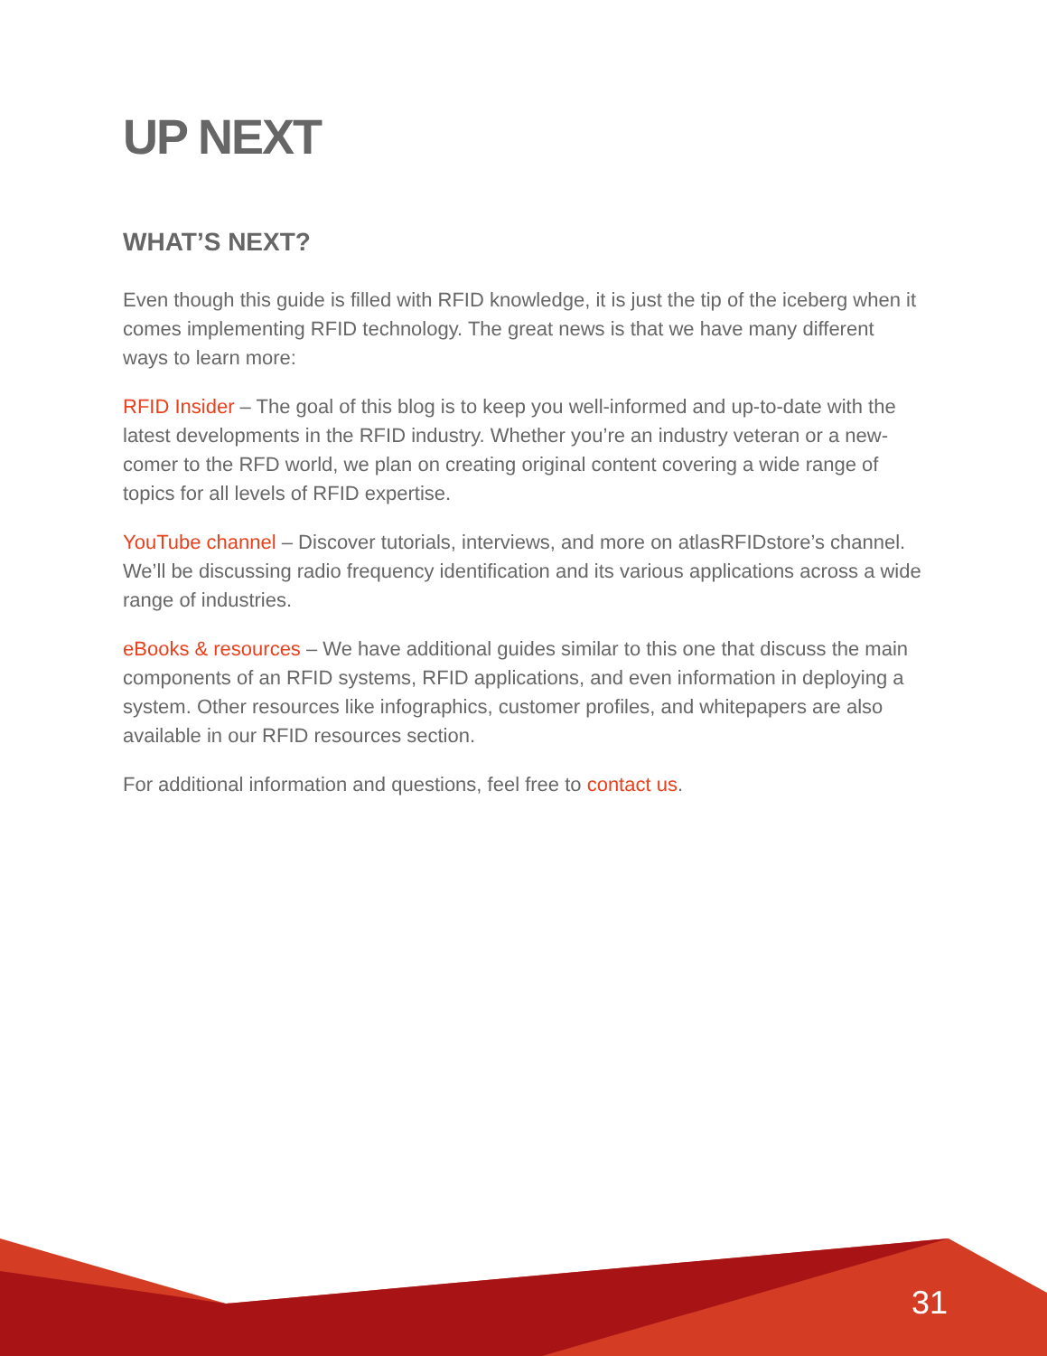UP NEXT
WHAT’S NEXT?
Even though this guide is filled with RFID knowledge, it is just the tip of the iceberg when it comes implementing RFID technology. The great news is that we have many different ways to learn more:
RFID Insider – The goal of this blog is to keep you well-informed and up-to-date with the latest developments in the RFID industry. Whether you’re an industry veteran or a new-comer to the RFD world, we plan on creating original content covering a wide range of topics for all levels of RFID expertise.
YouTube channel – Discover tutorials, interviews, and more on atlasRFIDstore’s channel. We’ll be discussing radio frequency identification and its various applications across a wide range of industries.
eBooks & resources – We have additional guides similar to this one that discuss the main components of an RFID systems, RFID applications, and even information in deploying a system. Other resources like infographics, customer profiles, and whitepapers are also available in our RFID resources section.
For additional information and questions, feel free to contact us.
31